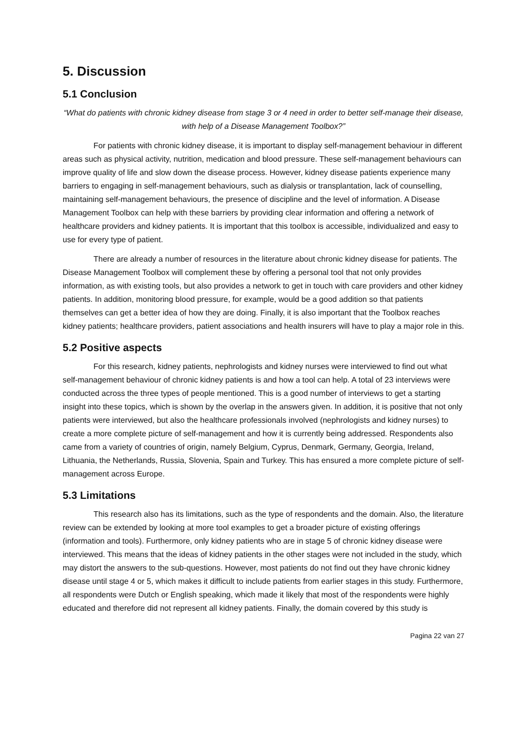5. Discussion
5.1 Conclusion
“What do patients with chronic kidney disease from stage 3 or 4 need in order to better self-manage their disease, with help of a Disease Management Toolbox?”
For patients with chronic kidney disease, it is important to display self-management behaviour in different areas such as physical activity, nutrition, medication and blood pressure. These self-management behaviours can improve quality of life and slow down the disease process. However, kidney disease patients experience many barriers to engaging in self-management behaviours, such as dialysis or transplantation, lack of counselling, maintaining self-management behaviours, the presence of discipline and the level of information. A Disease Management Toolbox can help with these barriers by providing clear information and offering a network of healthcare providers and kidney patients. It is important that this toolbox is accessible, individualized and easy to use for every type of patient.
There are already a number of resources in the literature about chronic kidney disease for patients. The Disease Management Toolbox will complement these by offering a personal tool that not only provides information, as with existing tools, but also provides a network to get in touch with care providers and other kidney patients. In addition, monitoring blood pressure, for example, would be a good addition so that patients themselves can get a better idea of how they are doing. Finally, it is also important that the Toolbox reaches kidney patients; healthcare providers, patient associations and health insurers will have to play a major role in this.
5.2 Positive aspects
For this research, kidney patients, nephrologists and kidney nurses were interviewed to find out what self-management behaviour of chronic kidney patients is and how a tool can help. A total of 23 interviews were conducted across the three types of people mentioned. This is a good number of interviews to get a starting insight into these topics, which is shown by the overlap in the answers given. In addition, it is positive that not only patients were interviewed, but also the healthcare professionals involved (nephrologists and kidney nurses) to create a more complete picture of self-management and how it is currently being addressed. Respondents also came from a variety of countries of origin, namely Belgium, Cyprus, Denmark, Germany, Georgia, Ireland, Lithuania, the Netherlands, Russia, Slovenia, Spain and Turkey. This has ensured a more complete picture of self-management across Europe.
5.3 Limitations
This research also has its limitations, such as the type of respondents and the domain. Also, the literature review can be extended by looking at more tool examples to get a broader picture of existing offerings (information and tools). Furthermore, only kidney patients who are in stage 5 of chronic kidney disease were interviewed. This means that the ideas of kidney patients in the other stages were not included in the study, which may distort the answers to the sub-questions. However, most patients do not find out they have chronic kidney disease until stage 4 or 5, which makes it difficult to include patients from earlier stages in this study. Furthermore, all respondents were Dutch or English speaking, which made it likely that most of the respondents were highly educated and therefore did not represent all kidney patients. Finally, the domain covered by this study is
Pagina 22 van 27